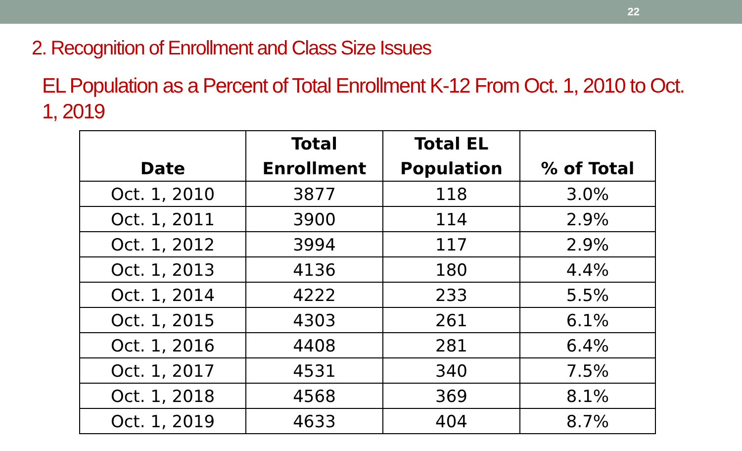22
2. Recognition of Enrollment and Class Size Issues
EL Population as a Percent of Total Enrollment K-12 From Oct. 1, 2010 to Oct. 1, 2019
| Date | Total Enrollment | Total EL Population | % of Total |
| --- | --- | --- | --- |
| Oct. 1, 2010 | 3877 | 118 | 3.0% |
| Oct. 1, 2011 | 3900 | 114 | 2.9% |
| Oct. 1, 2012 | 3994 | 117 | 2.9% |
| Oct. 1, 2013 | 4136 | 180 | 4.4% |
| Oct. 1, 2014 | 4222 | 233 | 5.5% |
| Oct. 1, 2015 | 4303 | 261 | 6.1% |
| Oct. 1, 2016 | 4408 | 281 | 6.4% |
| Oct. 1, 2017 | 4531 | 340 | 7.5% |
| Oct. 1, 2018 | 4568 | 369 | 8.1% |
| Oct. 1, 2019 | 4633 | 404 | 8.7% |